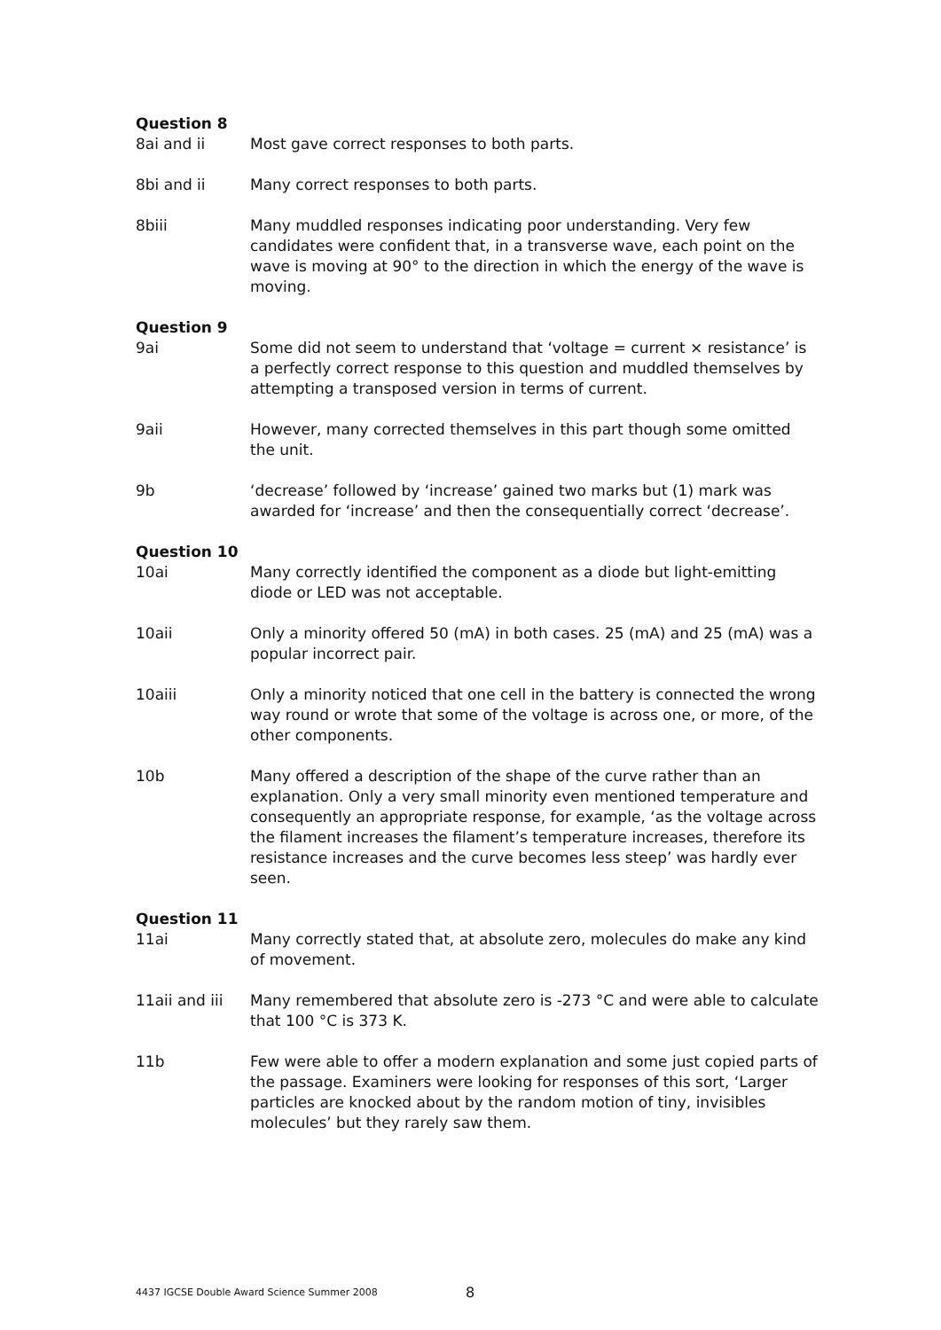Question 8
8ai and ii Most gave correct responses to both parts.
8bi and ii Many correct responses to both parts.
8biii Many muddled responses indicating poor understanding. Very few candidates were confident that, in a transverse wave, each point on the wave is moving at 90° to the direction in which the energy of the wave is moving.
Question 9
9ai Some did not seem to understand that ‘voltage = current × resistance’ is a perfectly correct response to this question and muddled themselves by attempting a transposed version in terms of current.
9aii However, many corrected themselves in this part though some omitted the unit.
9b ‘decrease’ followed by ‘increase’ gained two marks but (1) mark was awarded for ‘increase’ and then the consequentially correct ‘decrease’.
Question 10
10ai Many correctly identified the component as a diode but light-emitting diode or LED was not acceptable.
10aii Only a minority offered 50 (mA) in both cases. 25 (mA) and 25 (mA) was a popular incorrect pair.
10aiii Only a minority noticed that one cell in the battery is connected the wrong way round or wrote that some of the voltage is across one, or more, of the other components.
10b Many offered a description of the shape of the curve rather than an explanation. Only a very small minority even mentioned temperature and consequently an appropriate response, for example, ‘as the voltage across the filament increases the filament’s temperature increases, therefore its resistance increases and the curve becomes less steep’ was hardly ever seen.
Question 11
11ai Many correctly stated that, at absolute zero, molecules do make any kind of movement.
11aii and iii
Many remembered that absolute zero is -273 °C and were able to calculate that 100 °C is 373 K.
11b Few were able to offer a modern explanation and some just copied parts of the passage. Examiners were looking for responses of this sort, ‘Larger particles are knocked about by the random motion of tiny, invisibles molecules’ but they rarely saw them.
4437 IGCSE Double Award Science Summer 2008
8